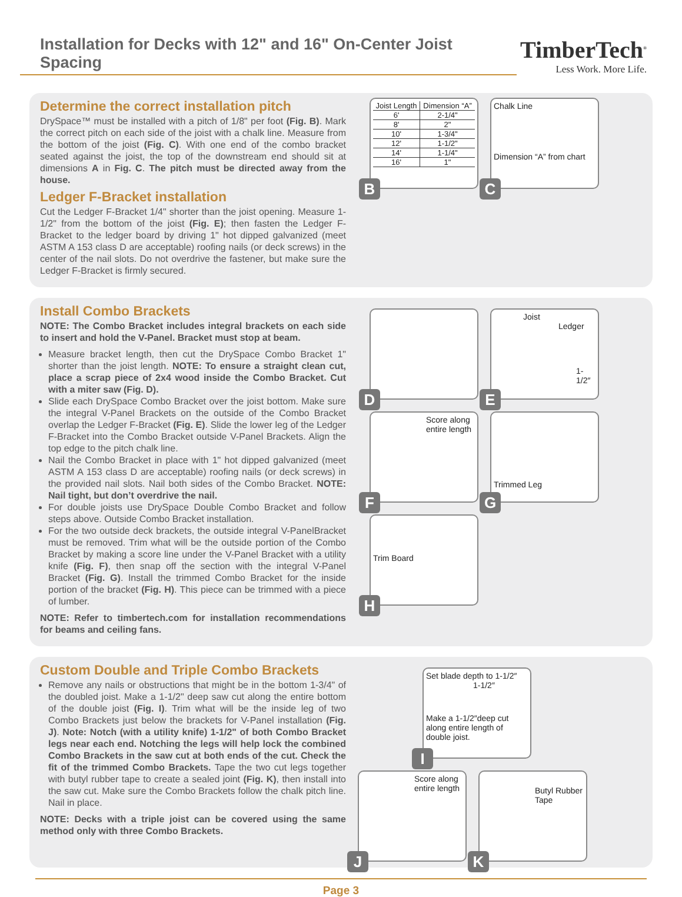Installation for Decks with 12" and 16" On-Center Joist Spacing
TimberTech<sup>®</sup>
Less Work. More Life.
Determine the correct installation pitch
DrySpace™ must be installed with a pitch of 1/8" per foot (Fig. B). Mark the correct pitch on each side of the joist with a chalk line. Measure from the bottom of the joist (Fig. C). With one end of the combo bracket seated against the joist, the top of the downstream end should sit at dimensions A in Fig. C. The pitch must be directed away from the house.
Ledger F-Bracket installation
Cut the Ledger F-Bracket 1/4" shorter than the joist opening. Measure 1-1/2" from the bottom of the joist (Fig. E); then fasten the Ledger F-Bracket to the ledger board by driving 1" hot dipped galvanized (meet ASTM A 153 class D are acceptable) roofing nails (or deck screws) in the center of the nail slots. Do not overdrive the fastener, but make sure the Ledger F-Bracket is firmly secured.
| Joist Length | Dimension “A” |
| --- | --- |
| 6' | 2-1/4" |
| 8' | 2" |
| 10' | 1-3/4" |
| 12' | 1-1/2" |
| 14' | 1-1/4" |
| 16' | 1" |
B
Chalk Line
Dimension “A” from chart
C
Install Combo Brackets
NOTE: The Combo Bracket includes integral brackets on each side to insert and hold the V-Panel. Bracket must stop at beam.
Measure bracket length, then cut the DrySpace Combo Bracket 1" shorter than the joist length. NOTE: To ensure a straight clean cut, place a scrap piece of 2x4 wood inside the Combo Bracket. Cut with a miter saw (Fig. D).
Slide each DrySpace Combo Bracket over the joist bottom. Make sure the integral V-Panel Brackets on the outside of the Combo Bracket overlap the Ledger F-Bracket (Fig. E). Slide the lower leg of the Ledger F-Bracket into the Combo Bracket outside V-Panel Brackets. Align the top edge to the pitch chalk line.
Nail the Combo Bracket in place with 1" hot dipped galvanized (meet ASTM A 153 class D are acceptable) roofing nails (or deck screws) in the provided nail slots. Nail both sides of the Combo Bracket. NOTE: Nail tight, but don’t overdrive the nail.
For double joists use DrySpace Double Combo Bracket and follow steps above. Outside Combo Bracket installation.
For the two outside deck brackets, the outside integral V-PanelBracket must be removed. Trim what will be the outside portion of the Combo Bracket by making a score line under the V-Panel Bracket with a utility knife (Fig. F), then snap off the section with the integral V-Panel Bracket (Fig. G). Install the trimmed Combo Bracket for the inside portion of the bracket (Fig. H). This piece can be trimmed with a piece of lumber.
NOTE: Refer to timbertech.com for installation recommendations for beams and ceiling fans.
D
Joist
Ledger
1-1/2″
E
Score along entire length
F
Trimmed Leg
G
Trim Board
H
Custom Double and Triple Combo Brackets
Remove any nails or obstructions that might be in the bottom 1-3/4" of the doubled joist. Make a 1-1/2" deep saw cut along the entire bottom of the double joist (Fig. I). Trim what will be the inside leg of two Combo Brackets just below the brackets for V-Panel installation (Fig. J). Note: Notch (with a utility knife) 1-1/2" of both Combo Bracket legs near each end. Notching the legs will help lock the combined Combo Brackets in the saw cut at both ends of the cut. Check the fit of the trimmed Combo Brackets. Tape the two cut legs together with butyl rubber tape to create a sealed joint (Fig. K), then install into the saw cut. Make sure the Combo Brackets follow the chalk pitch line. Nail in place.
NOTE: Decks with a triple joist can be covered using the same method only with three Combo Brackets.
Set blade depth to 1-1/2″
1-1/2″
Make a 1-1/2″deep cut along entire length of double joist.
I
Score along entire length
J
Butyl Rubber Tape
K
Page 3